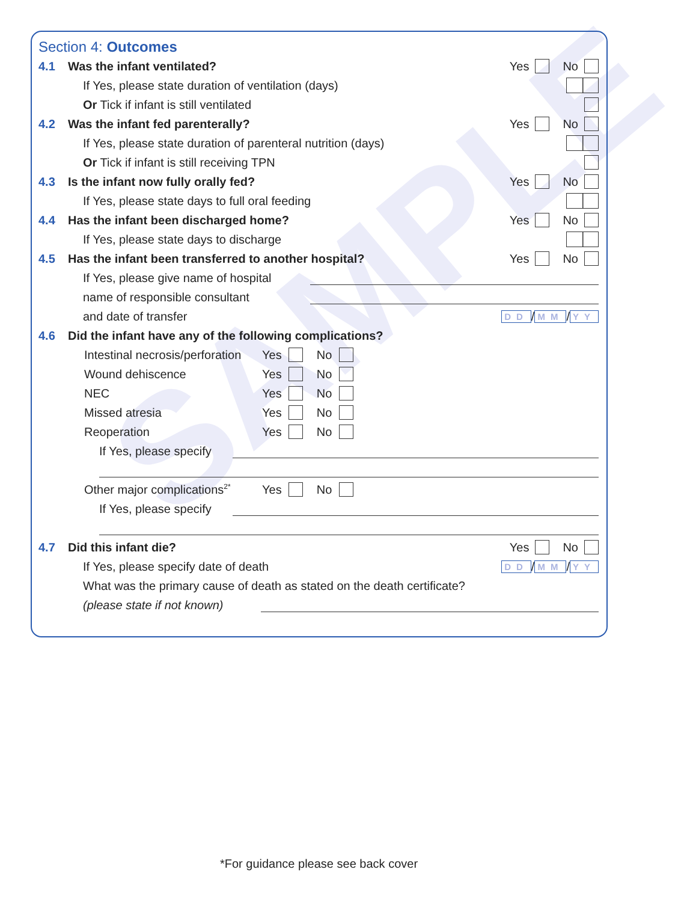SAMPLE
Section 4: Outcomes
4.1 Was the infant ventilated? Yes No
If Yes, please state duration of ventilation (days)
Or Tick if infant is still ventilated
4.2 Was the infant fed parenterally? Yes No
If Yes, please state duration of parenteral nutrition (days)
Or Tick if infant is still receiving TPN
4.3 Is the infant now fully orally fed? Yes No
If Yes, please state days to full oral feeding
4.4 Has the infant been discharged home? Yes No
If Yes, please state days to discharge
4.5 Has the infant been transferred to another hospital? Yes No
If Yes, please give name of hospital
name of responsible consultant
and date of transfer DD / MM / YY
4.6 Did the infant have any of the following complications?
Intestinal necrosis/perforation Yes No
Wound dehiscence Yes No
NEC Yes No
Missed atresia Yes No
Reoperation Yes No
If Yes, please specify
Other major complications<sup>2*</sup> Yes No
If Yes, please specify
4.7 Did this infant die? Yes No
If Yes, please specify date of death DD / MM / YY
What was the primary cause of death as stated on the death certificate?
(please state if not known)
*For guidance please see back cover